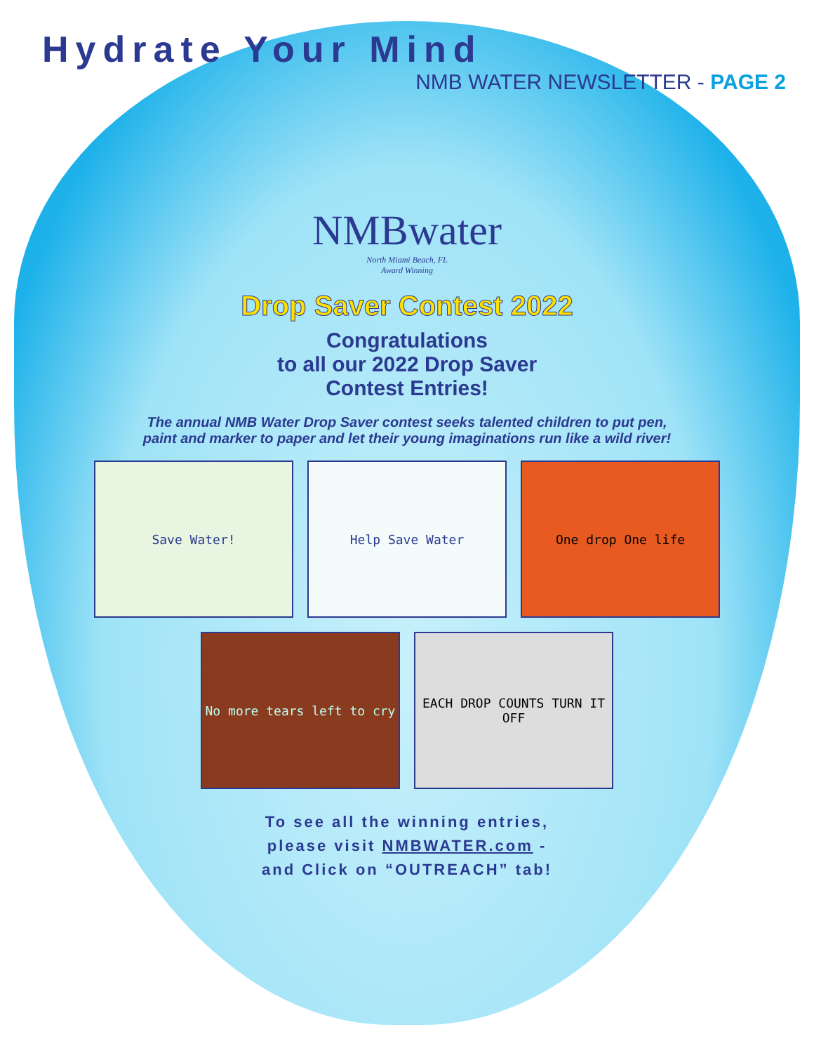Hydrate Your Mind
NMB WATER NEWSLETTER - PAGE 2
NMBwater
North Miami Beach, FL
Award Winning
Drop Saver Contest 2022
Congratulations
to all our 2022 Drop Saver
Contest Entries!
The annual NMB Water Drop Saver contest seeks talented children to put pen, paint and marker to paper and let their young imaginations run like a wild river!
Save Water!
Help Save Water
One drop One life
No more tears left to cry
EACH DROP COUNTS TURN IT OFF
To see all the winning entries,
please visit NMBWATER.com -
and Click on “OUTREACH” tab!